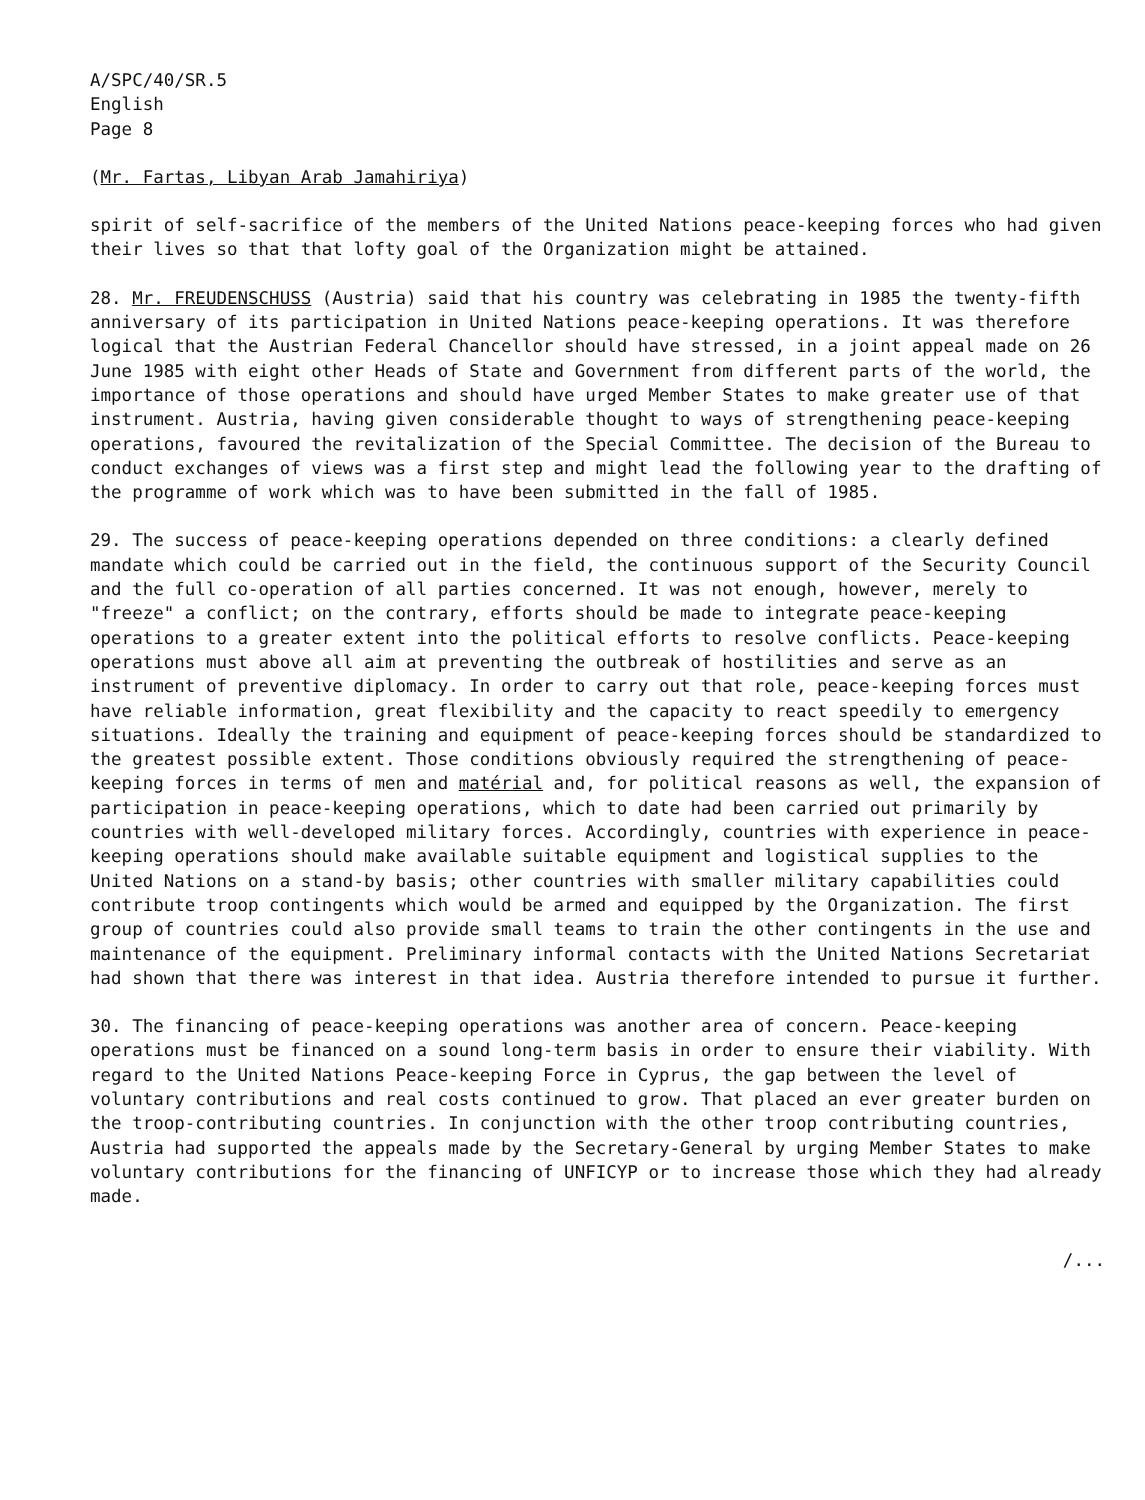A/SPC/40/SR.5
English
Page 8
(Mr. Fartas, Libyan Arab Jamahiriya)
spirit of self-sacrifice of the members of the United Nations peace-keeping forces who had given their lives so that that lofty goal of the Organization might be attained.
28. Mr. FREUDENSCHUSS (Austria) said that his country was celebrating in 1985 the twenty-fifth anniversary of its participation in United Nations peace-keeping operations. It was therefore logical that the Austrian Federal Chancellor should have stressed, in a joint appeal made on 26 June 1985 with eight other Heads of State and Government from different parts of the world, the importance of those operations and should have urged Member States to make greater use of that instrument. Austria, having given considerable thought to ways of strengthening peace-keeping operations, favoured the revitalization of the Special Committee. The decision of the Bureau to conduct exchanges of views was a first step and might lead the following year to the drafting of the programme of work which was to have been submitted in the fall of 1985.
29. The success of peace-keeping operations depended on three conditions: a clearly defined mandate which could be carried out in the field, the continuous support of the Security Council and the full co-operation of all parties concerned. It was not enough, however, merely to "freeze" a conflict; on the contrary, efforts should be made to integrate peace-keeping operations to a greater extent into the political efforts to resolve conflicts. Peace-keeping operations must above all aim at preventing the outbreak of hostilities and serve as an instrument of preventive diplomacy. In order to carry out that role, peace-keeping forces must have reliable information, great flexibility and the capacity to react speedily to emergency situations. Ideally the training and equipment of peace-keeping forces should be standardized to the greatest possible extent. Those conditions obviously required the strengthening of peace-keeping forces in terms of men and matérial and, for political reasons as well, the expansion of participation in peace-keeping operations, which to date had been carried out primarily by countries with well-developed military forces. Accordingly, countries with experience in peace-keeping operations should make available suitable equipment and logistical supplies to the United Nations on a stand-by basis; other countries with smaller military capabilities could contribute troop contingents which would be armed and equipped by the Organization. The first group of countries could also provide small teams to train the other contingents in the use and maintenance of the equipment. Preliminary informal contacts with the United Nations Secretariat had shown that there was interest in that idea. Austria therefore intended to pursue it further.
30. The financing of peace-keeping operations was another area of concern. Peace-keeping operations must be financed on a sound long-term basis in order to ensure their viability. With regard to the United Nations Peace-keeping Force in Cyprus, the gap between the level of voluntary contributions and real costs continued to grow. That placed an ever greater burden on the troop-contributing countries. In conjunction with the other troop contributing countries, Austria had supported the appeals made by the Secretary-General by urging Member States to make voluntary contributions for the financing of UNFICYP or to increase those which they had already made.
/...